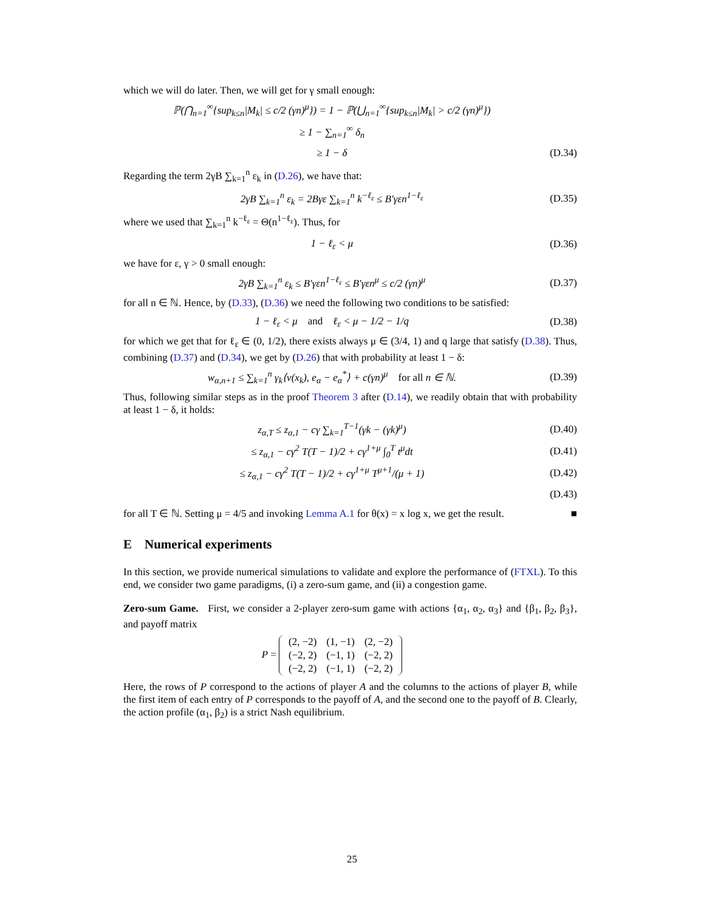which we will do later. Then, we will get for γ small enough:
ℙ(⋂<sub>n=1</sub><sup>∞</sup>{sup<sub>k≤n</sub>|M<sub>k</sub>| ≤ c/2 (γn)<sup>μ</sup>}) = 1 − ℙ(⋃<sub>n=1</sub><sup>∞</sup>{sup<sub>k≤n</sub>|M<sub>k</sub>| > c/2 (γn)<sup>μ</sup>})
≥ 1 − ∑<sub>n=1</sub><sup>∞</sup> δ<sub>n</sub>
≥ 1 − δ (D.34)
Regarding the term 2γB ∑<sub>k=1</sub><sup>n</sup> ε<sub>k</sub> in (D.26), we have that:
2γB ∑<sub>k=1</sub><sup>n</sup> ε<sub>k</sub> = 2Bγε ∑<sub>k=1</sub><sup>n</sup> k<sup>−ℓ<sub>ε</sub></sup> ≤ B′γεn<sup>1−ℓ<sub>ε</sub></sup> (D.35)
where we used that ∑<sub>k=1</sub><sup>n</sup> k<sup>−ℓ<sub>ε</sub></sup> = Θ(n<sup>1−ℓ<sub>ε</sub></sup>). Thus, for
1 − ℓ<sub>ε</sub> < μ (D.36)
we have for ε, γ > 0 small enough:
2γB ∑<sub>k=1</sub><sup>n</sup> ε<sub>k</sub> ≤ B′γεn<sup>1−ℓ<sub>ε</sub></sup> ≤ B′γεn<sup>μ</sup> ≤ c/2 (γn)<sup>μ</sup> (D.37)
for all n ∈ ℕ. Hence, by (D.33), (D.36) we need the following two conditions to be satisfied:
1 − ℓ<sub>ε</sub> < μ and ℓ<sub>ε</sub> < μ − 1/2 − 1/q (D.38)
for which we get that for ℓ<sub>ε</sub> ∈ (0, 1/2), there exists always μ ∈ (3/4, 1) and q large that satisfy (D.38). Thus, combining (D.37) and (D.34), we get by (D.26) that with probability at least 1 − δ:
w<sub>α,n+1</sub> ≤ ∑<sub>k=1</sub><sup>n</sup> γ<sub>k</sub>⟨v(x<sub>k</sub>), e<sub>α</sub> − e<sub>α</sub><sup>*</sup>⟩ + c(γn)<sup>μ</sup> for all n ∈ ℕ. (D.39)
Thus, following similar steps as in the proof Theorem 3 after (D.14), we readily obtain that with probability at least 1 − δ, it holds:
z<sub>α,T</sub> ≤ z<sub>α,1</sub> − cγ ∑<sub>k=1</sub><sup>T−1</sup>(γk − (γk)<sup>μ</sup>) (D.40)
≤ z<sub>α,1</sub> − cγ<sup>2</sup> T(T − 1)/2 + cγ<sup>1+μ</sup> ∫<sub>0</sub><sup>T</sup> t<sup>μ</sup>dt (D.41)
≤ z<sub>α,1</sub> − cγ<sup>2</sup> T(T − 1)/2 + cγ<sup>1+μ</sup> T<sup>μ+1</sup>/(μ + 1) (D.42)
(D.43)
for all T ∈ ℕ. Setting μ = 4/5 and invoking Lemma A.1 for θ(x) = x log x, we get the result. ■
E Numerical experiments
In this section, we provide numerical simulations to validate and explore the performance of (FTXL). To this end, we consider two game paradigms, (i) a zero-sum game, and (ii) a congestion game.
Zero-sum Game. First, we consider a 2-player zero-sum game with actions {α<sub>1</sub>, α<sub>2</sub>, α<sub>3</sub>} and {β<sub>1</sub>, β<sub>2</sub>, β<sub>3</sub>}, and payoff matrix
P =
| (2, −2) | (1, −1) | (2, −2) |
| (−2, 2) | (−1, 1) | (−2, 2) |
| (−2, 2) | (−1, 1) | (−2, 2) |
Here, the rows of P correspond to the actions of player A and the columns to the actions of player B, while the first item of each entry of P corresponds to the payoff of A, and the second one to the payoff of B. Clearly, the action profile (α<sub>1</sub>, β<sub>2</sub>) is a strict Nash equilibrium.
25